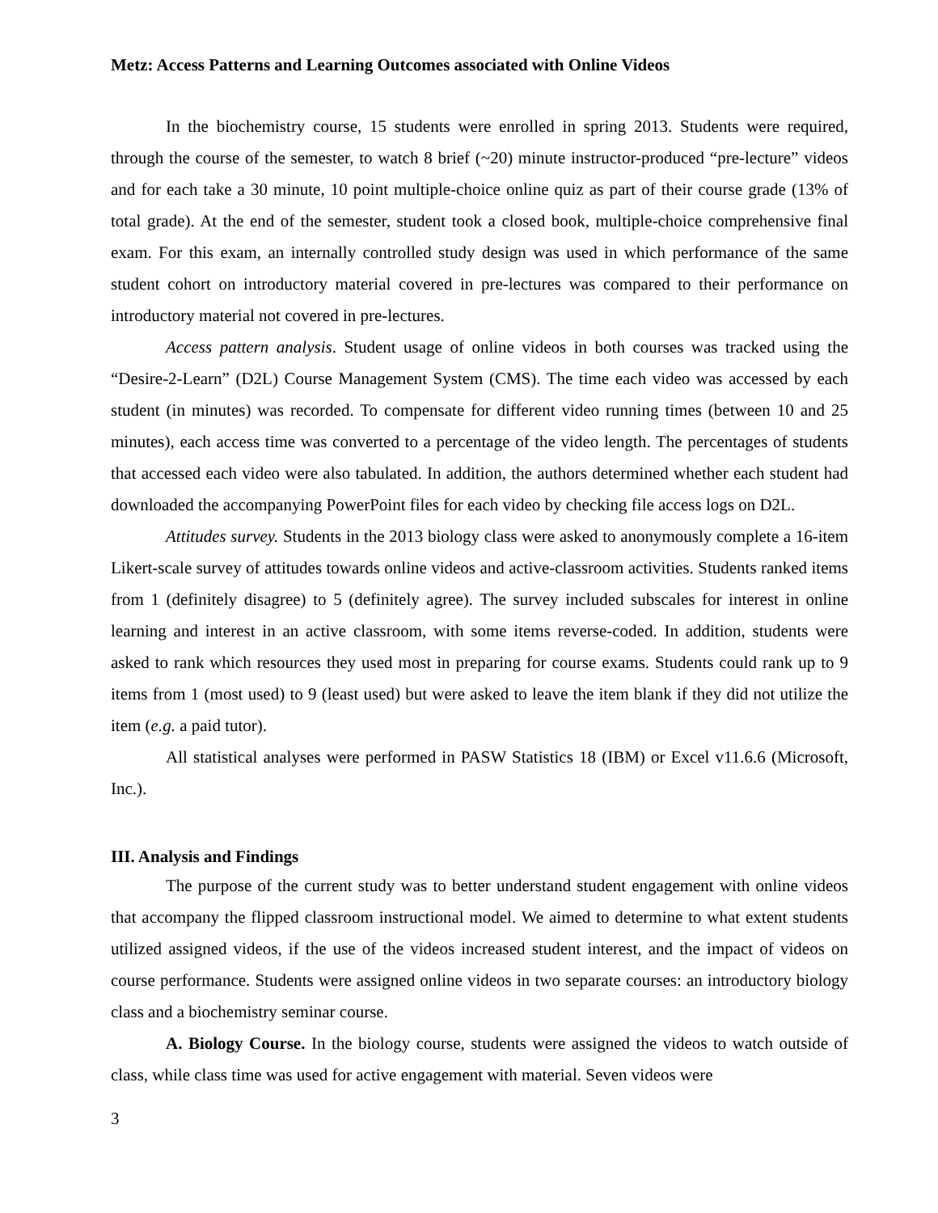Metz: Access Patterns and Learning Outcomes associated with Online Videos
In the biochemistry course, 15 students were enrolled in spring 2013. Students were required, through the course of the semester, to watch 8 brief (~20) minute instructor-produced “pre-lecture” videos and for each take a 30 minute, 10 point multiple-choice online quiz as part of their course grade (13% of total grade). At the end of the semester, student took a closed book, multiple-choice comprehensive final exam. For this exam, an internally controlled study design was used in which performance of the same student cohort on introductory material covered in pre-lectures was compared to their performance on introductory material not covered in pre-lectures.
Access pattern analysis. Student usage of online videos in both courses was tracked using the “Desire-2-Learn” (D2L) Course Management System (CMS). The time each video was accessed by each student (in minutes) was recorded. To compensate for different video running times (between 10 and 25 minutes), each access time was converted to a percentage of the video length. The percentages of students that accessed each video were also tabulated. In addition, the authors determined whether each student had downloaded the accompanying PowerPoint files for each video by checking file access logs on D2L.
Attitudes survey. Students in the 2013 biology class were asked to anonymously complete a 16-item Likert-scale survey of attitudes towards online videos and active-classroom activities. Students ranked items from 1 (definitely disagree) to 5 (definitely agree). The survey included subscales for interest in online learning and interest in an active classroom, with some items reverse-coded. In addition, students were asked to rank which resources they used most in preparing for course exams. Students could rank up to 9 items from 1 (most used) to 9 (least used) but were asked to leave the item blank if they did not utilize the item (e.g. a paid tutor).
All statistical analyses were performed in PASW Statistics 18 (IBM) or Excel v11.6.6 (Microsoft, Inc.).
III. Analysis and Findings
The purpose of the current study was to better understand student engagement with online videos that accompany the flipped classroom instructional model. We aimed to determine to what extent students utilized assigned videos, if the use of the videos increased student interest, and the impact of videos on course performance. Students were assigned online videos in two separate courses: an introductory biology class and a biochemistry seminar course.
A. Biology Course. In the biology course, students were assigned the videos to watch outside of class, while class time was used for active engagement with material. Seven videos were
3